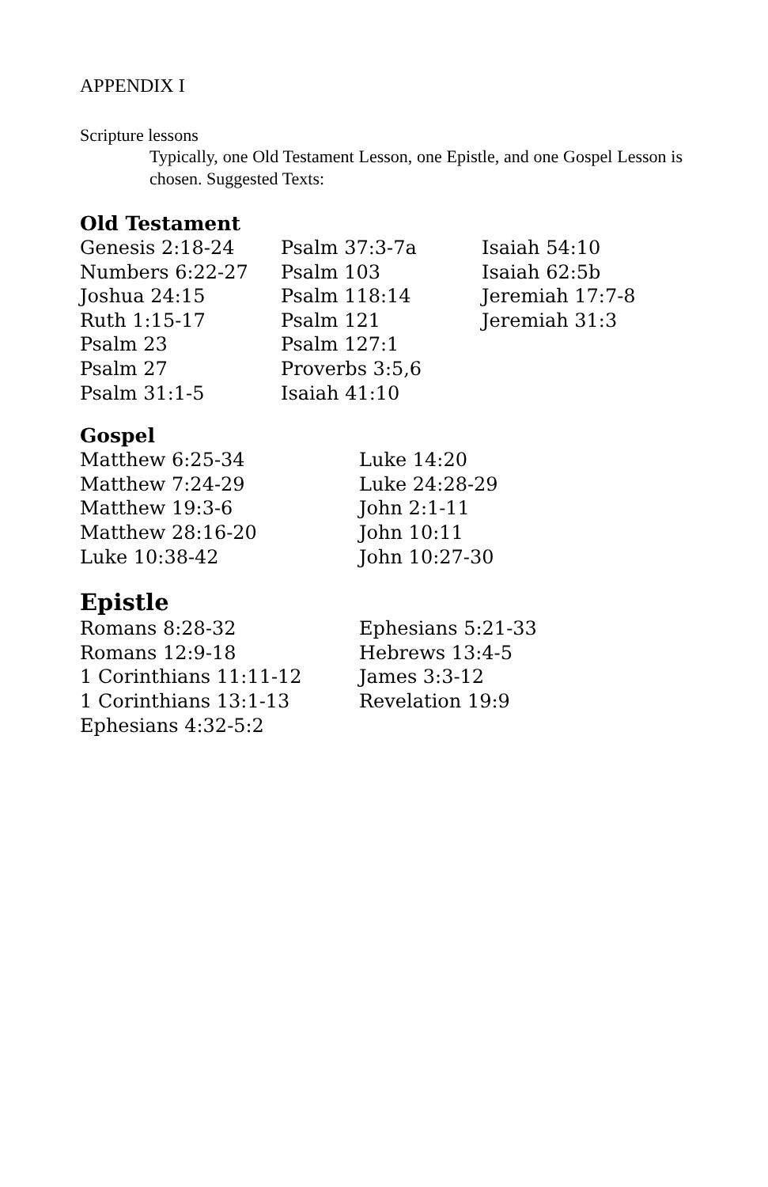APPENDIX I
Scripture lessons
Typically, one Old Testament Lesson, one Epistle, and one Gospel Lesson is chosen. Suggested Texts:
Old Testament
Genesis 2:18-24
Numbers 6:22-27
Joshua 24:15
Ruth 1:15-17
Psalm 23
Psalm 27
Psalm 31:1-5
Psalm 37:3-7a
Psalm 103
Psalm 118:14
Psalm 121
Psalm 127:1
Proverbs 3:5,6
Isaiah 41:10
Isaiah 54:10
Isaiah 62:5b
Jeremiah 17:7-8
Jeremiah 31:3
Gospel
Matthew 6:25-34
Matthew 7:24-29
Matthew 19:3-6
Matthew 28:16-20
Luke 10:38-42
Luke 14:20
Luke 24:28-29
John 2:1-11
John 10:11
John 10:27-30
Epistle
Romans 8:28-32
Romans 12:9-18
1 Corinthians 11:11-12
1 Corinthians 13:1-13
Ephesians 4:32-5:2
Ephesians 5:21-33
Hebrews 13:4-5
James 3:3-12
Revelation 19:9